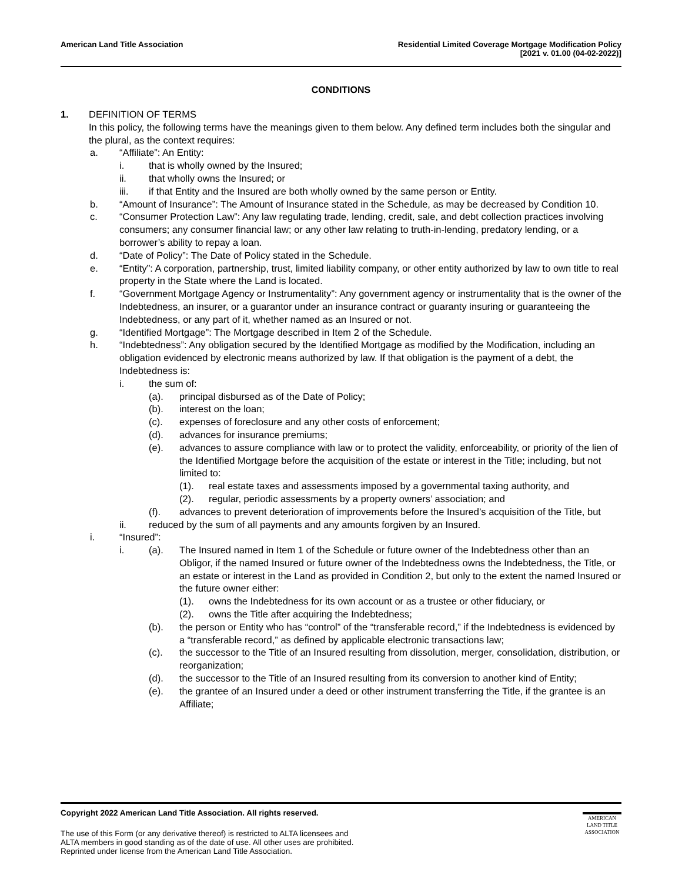American Land Title Association
Residential Limited Coverage Mortgage Modification Policy
[2021 v. 01.00 (04-02-2022)]
CONDITIONS
1. DEFINITION OF TERMS
In this policy, the following terms have the meanings given to them below. Any defined term includes both the singular and the plural, as the context requires:
a. “Affiliate”: An Entity:
i. that is wholly owned by the Insured;
ii. that wholly owns the Insured; or
iii. if that Entity and the Insured are both wholly owned by the same person or Entity.
b. “Amount of Insurance”: The Amount of Insurance stated in the Schedule, as may be decreased by Condition 10.
c. “Consumer Protection Law”: Any law regulating trade, lending, credit, sale, and debt collection practices involving consumers; any consumer financial law; or any other law relating to truth-in-lending, predatory lending, or a borrower’s ability to repay a loan.
d. “Date of Policy”: The Date of Policy stated in the Schedule.
e. “Entity”: A corporation, partnership, trust, limited liability company, or other entity authorized by law to own title to real property in the State where the Land is located.
f. “Government Mortgage Agency or Instrumentality”: Any government agency or instrumentality that is the owner of the Indebtedness, an insurer, or a guarantor under an insurance contract or guaranty insuring or guaranteeing the Indebtedness, or any part of it, whether named as an Insured or not.
g. “Identified Mortgage”: The Mortgage described in Item 2 of the Schedule.
h. “Indebtedness”: Any obligation secured by the Identified Mortgage as modified by the Modification, including an obligation evidenced by electronic means authorized by law. If that obligation is the payment of a debt, the Indebtedness is:
i. the sum of:
(a). principal disbursed as of the Date of Policy;
(b). interest on the loan;
(c). expenses of foreclosure and any other costs of enforcement;
(d). advances for insurance premiums;
(e). advances to assure compliance with law or to protect the validity, enforceability, or priority of the lien of the Identified Mortgage before the acquisition of the estate or interest in the Title; including, but not limited to:
(1). real estate taxes and assessments imposed by a governmental taxing authority, and
(2). regular, periodic assessments by a property owners’ association; and
(f). advances to prevent deterioration of improvements before the Insured’s acquisition of the Title, but
ii. reduced by the sum of all payments and any amounts forgiven by an Insured.
i. “Insured”:
i. (a). The Insured named in Item 1 of the Schedule or future owner of the Indebtedness other than an Obligor, if the named Insured or future owner of the Indebtedness owns the Indebtedness, the Title, or an estate or interest in the Land as provided in Condition 2, but only to the extent the named Insured or the future owner either:
(1). owns the Indebtedness for its own account or as a trustee or other fiduciary, or
(2). owns the Title after acquiring the Indebtedness;
(b). the person or Entity who has “control” of the “transferable record,” if the Indebtedness is evidenced by a “transferable record,” as defined by applicable electronic transactions law;
(c). the successor to the Title of an Insured resulting from dissolution, merger, consolidation, distribution, or reorganization;
(d). the successor to the Title of an Insured resulting from its conversion to another kind of Entity;
(e). the grantee of an Insured under a deed or other instrument transferring the Title, if the grantee is an Affiliate;
Copyright 2022 American Land Title Association. All rights reserved.
The use of this Form (or any derivative thereof) is restricted to ALTA licensees and
ALTA members in good standing as of the date of use. All other uses are prohibited.
Reprinted under license from the American Land Title Association.
AMERICAN
LAND TITLE
ASSOCIATION